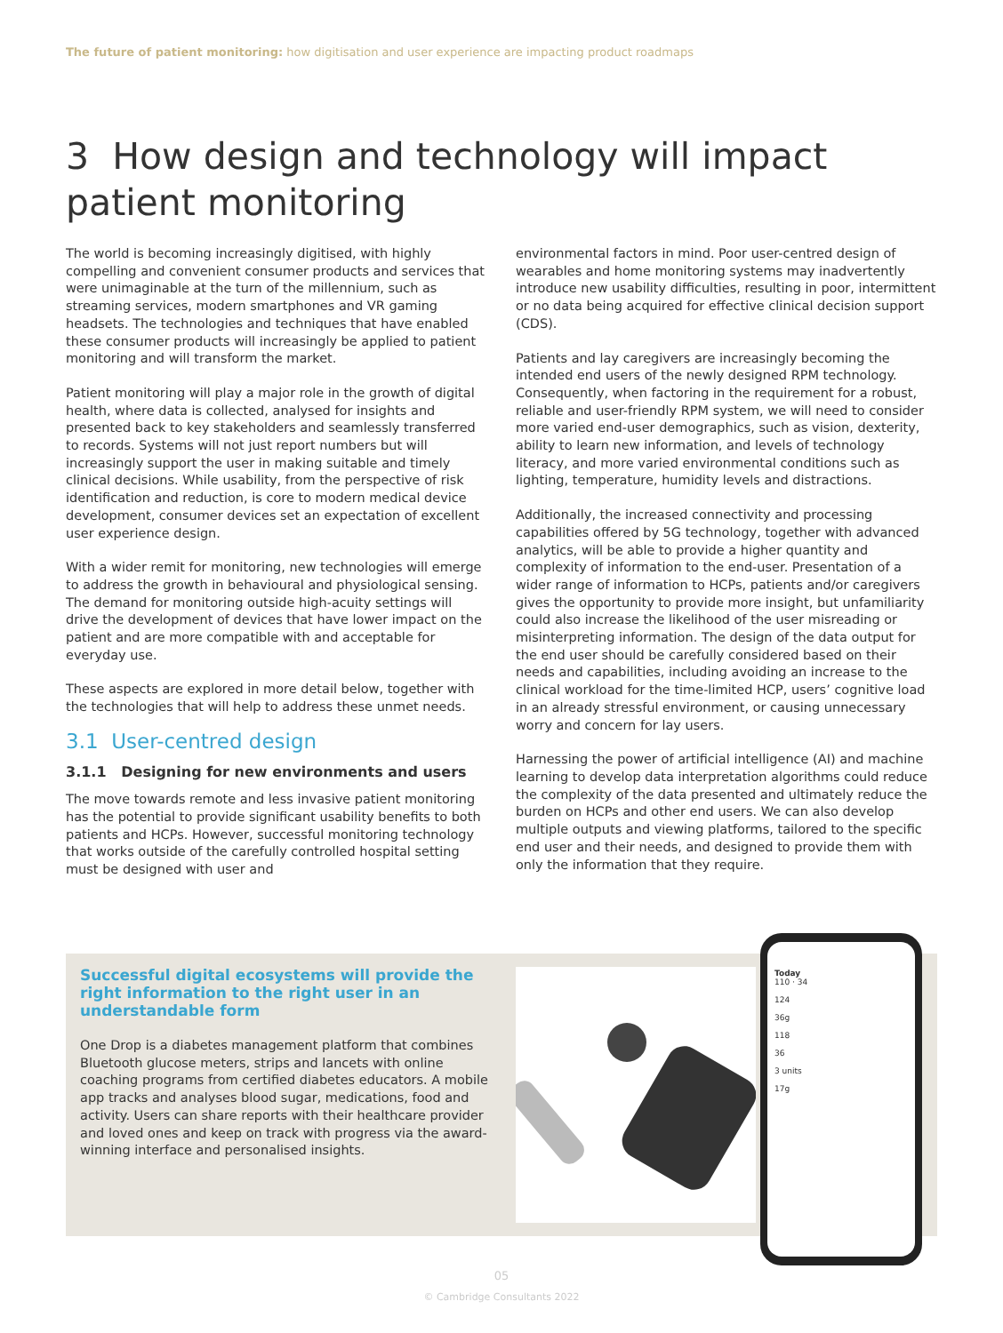The future of patient monitoring: how digitisation and user experience are impacting product roadmaps
3 How design and technology will impact patient monitoring
The world is becoming increasingly digitised, with highly compelling and convenient consumer products and services that were unimaginable at the turn of the millennium, such as streaming services, modern smartphones and VR gaming headsets. The technologies and techniques that have enabled these consumer products will increasingly be applied to patient monitoring and will transform the market.
Patient monitoring will play a major role in the growth of digital health, where data is collected, analysed for insights and presented back to key stakeholders and seamlessly transferred to records. Systems will not just report numbers but will increasingly support the user in making suitable and timely clinical decisions. While usability, from the perspective of risk identification and reduction, is core to modern medical device development, consumer devices set an expectation of excellent user experience design.
With a wider remit for monitoring, new technologies will emerge to address the growth in behavioural and physiological sensing. The demand for monitoring outside high-acuity settings will drive the development of devices that have lower impact on the patient and are more compatible with and acceptable for everyday use.
These aspects are explored in more detail below, together with the technologies that will help to address these unmet needs.
3.1 User-centred design
3.1.1 Designing for new environments and users
The move towards remote and less invasive patient monitoring has the potential to provide significant usability benefits to both patients and HCPs. However, successful monitoring technology that works outside of the carefully controlled hospital setting must be designed with user and
environmental factors in mind. Poor user-centred design of wearables and home monitoring systems may inadvertently introduce new usability difficulties, resulting in poor, intermittent or no data being acquired for effective clinical decision support (CDS).
Patients and lay caregivers are increasingly becoming the intended end users of the newly designed RPM technology. Consequently, when factoring in the requirement for a robust, reliable and user-friendly RPM system, we will need to consider more varied end-user demographics, such as vision, dexterity, ability to learn new information, and levels of technology literacy, and more varied environmental conditions such as lighting, temperature, humidity levels and distractions.
Additionally, the increased connectivity and processing capabilities offered by 5G technology, together with advanced analytics, will be able to provide a higher quantity and complexity of information to the end-user. Presentation of a wider range of information to HCPs, patients and/or caregivers gives the opportunity to provide more insight, but unfamiliarity could also increase the likelihood of the user misreading or misinterpreting information. The design of the data output for the end user should be carefully considered based on their needs and capabilities, including avoiding an increase to the clinical workload for the time-limited HCP, users’ cognitive load in an already stressful environment, or causing unnecessary worry and concern for lay users.
Harnessing the power of artificial intelligence (AI) and machine learning to develop data interpretation algorithms could reduce the complexity of the data presented and ultimately reduce the burden on HCPs and other end users. We can also develop multiple outputs and viewing platforms, tailored to the specific end user and their needs, and designed to provide them with only the information that they require.
Successful digital ecosystems will provide the right information to the right user in an understandable form
One Drop is a diabetes management platform that combines Bluetooth glucose meters, strips and lancets with online coaching programs from certified diabetes educators. A mobile app tracks and analyses blood sugar, medications, food and activity. Users can share reports with their healthcare provider and loved ones and keep on track with progress via the award-winning interface and personalised insights.
Today
110 · 34
124
36g
118
36
3 units
17g
05
© Cambridge Consultants 2022